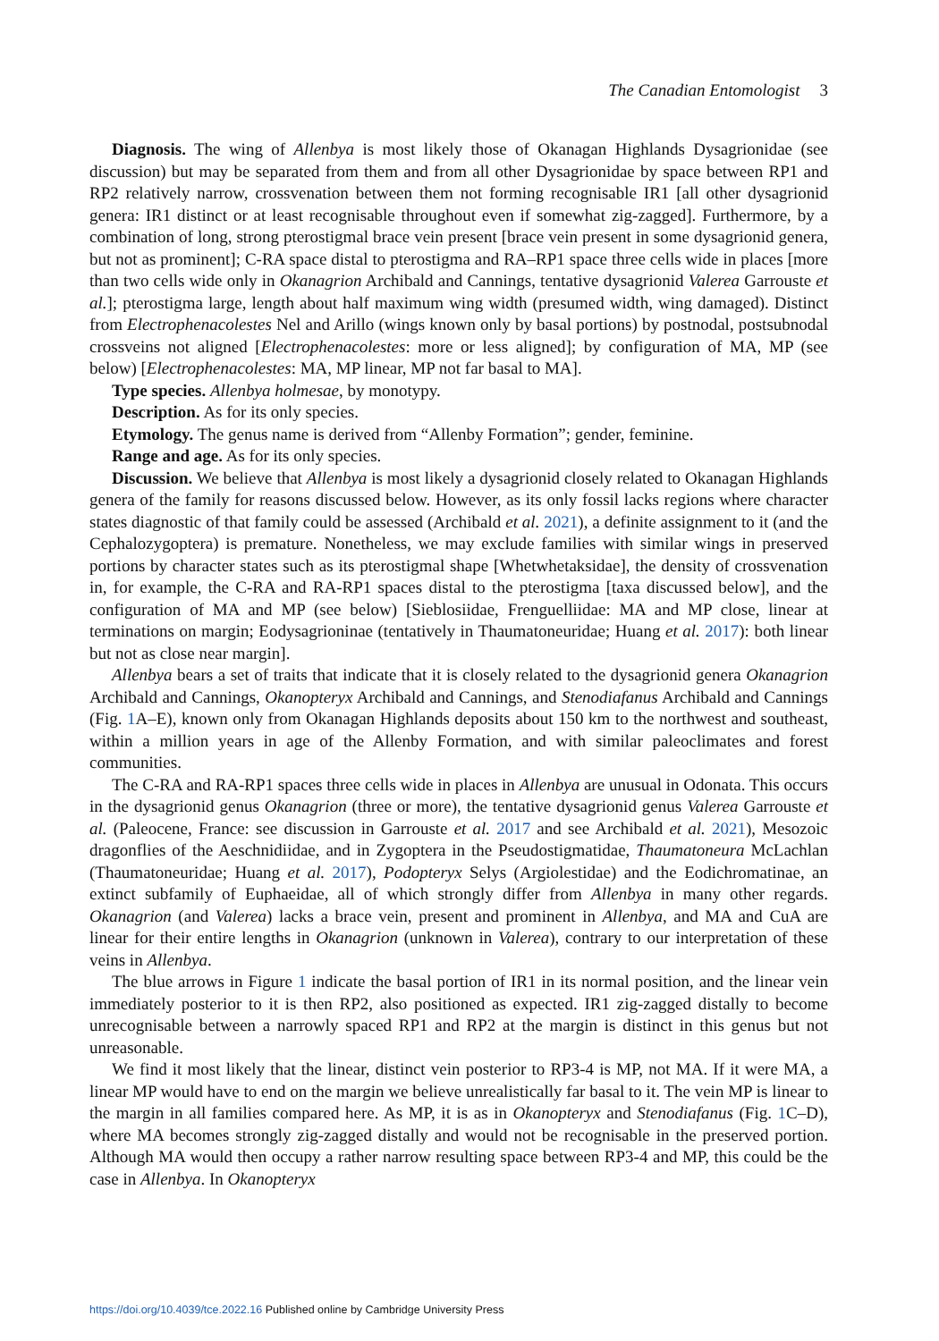The Canadian Entomologist 3
Diagnosis. The wing of Allenbya is most likely those of Okanagan Highlands Dysagrionidae (see discussion) but may be separated from them and from all other Dysagrionidae by space between RP1 and RP2 relatively narrow, crossvenation between them not forming recognisable IR1 [all other dysagrionid genera: IR1 distinct or at least recognisable throughout even if somewhat zig-zagged]. Furthermore, by a combination of long, strong pterostigmal brace vein present [brace vein present in some dysagrionid genera, but not as prominent]; C-RA space distal to pterostigma and RA–RP1 space three cells wide in places [more than two cells wide only in Okanagrion Archibald and Cannings, tentative dysagrionid Valerea Garrouste et al.]; pterostigma large, length about half maximum wing width (presumed width, wing damaged). Distinct from Electrophenacolestes Nel and Arillo (wings known only by basal portions) by postnodal, postsubnodal crossveins not aligned [Electrophenacolestes: more or less aligned]; by configuration of MA, MP (see below) [Electrophenacolestes: MA, MP linear, MP not far basal to MA].
Type species. Allenbya holmesae, by monotypy.
Description. As for its only species.
Etymology. The genus name is derived from “Allenby Formation”; gender, feminine.
Range and age. As for its only species.
Discussion. We believe that Allenbya is most likely a dysagrionid closely related to Okanagan Highlands genera of the family for reasons discussed below. However, as its only fossil lacks regions where character states diagnostic of that family could be assessed (Archibald et al. 2021), a definite assignment to it (and the Cephalozygoptera) is premature. Nonetheless, we may exclude families with similar wings in preserved portions by character states such as its pterostigmal shape [Whetwhetaksidae], the density of crossvenation in, for example, the C-RA and RA-RP1 spaces distal to the pterostigma [taxa discussed below], and the configuration of MA and MP (see below) [Sieblosiidae, Frenguelliidae: MA and MP close, linear at terminations on margin; Eodysagrioninae (tentatively in Thaumatoneuridae; Huang et al. 2017): both linear but not as close near margin].
Allenbya bears a set of traits that indicate that it is closely related to the dysagrionid genera Okanagrion Archibald and Cannings, Okanopteryx Archibald and Cannings, and Stenodiafanus Archibald and Cannings (Fig. 1 A–E), known only from Okanagan Highlands deposits about 150 km to the northwest and southeast, within a million years in age of the Allenby Formation, and with similar paleoclimates and forest communities.
The C-RA and RA-RP1 spaces three cells wide in places in Allenbya are unusual in Odonata. This occurs in the dysagrionid genus Okanagrion (three or more), the tentative dysagrionid genus Valerea Garrouste et al. (Paleocene, France: see discussion in Garrouste et al. 2017 and see Archibald et al. 2021), Mesozoic dragonflies of the Aeschnidiidae, and in Zygoptera in the Pseudostigmatidae, Thaumatoneura McLachlan (Thaumatoneuridae; Huang et al. 2017), Podopteryx Selys (Argiolestidae) and the Eodichromatinae, an extinct subfamily of Euphaeidae, all of which strongly differ from Allenbya in many other regards. Okanagrion (and Valerea) lacks a brace vein, present and prominent in Allenbya, and MA and CuA are linear for their entire lengths in Okanagrion (unknown in Valerea), contrary to our interpretation of these veins in Allenbya.
The blue arrows in Figure 1 indicate the basal portion of IR1 in its normal position, and the linear vein immediately posterior to it is then RP2, also positioned as expected. IR1 zig-zagged distally to become unrecognisable between a narrowly spaced RP1 and RP2 at the margin is distinct in this genus but not unreasonable.
We find it most likely that the linear, distinct vein posterior to RP3-4 is MP, not MA. If it were MA, a linear MP would have to end on the margin we believe unrealistically far basal to it. The vein MP is linear to the margin in all families compared here. As MP, it is as in Okanopteryx and Stenodiafanus (Fig. 1 C–D), where MA becomes strongly zig-zagged distally and would not be recognisable in the preserved portion. Although MA would then occupy a rather narrow resulting space between RP3-4 and MP, this could be the case in Allenbya. In Okanopteryx
https://doi.org/10.4039/tce.2022.16 Published online by Cambridge University Press